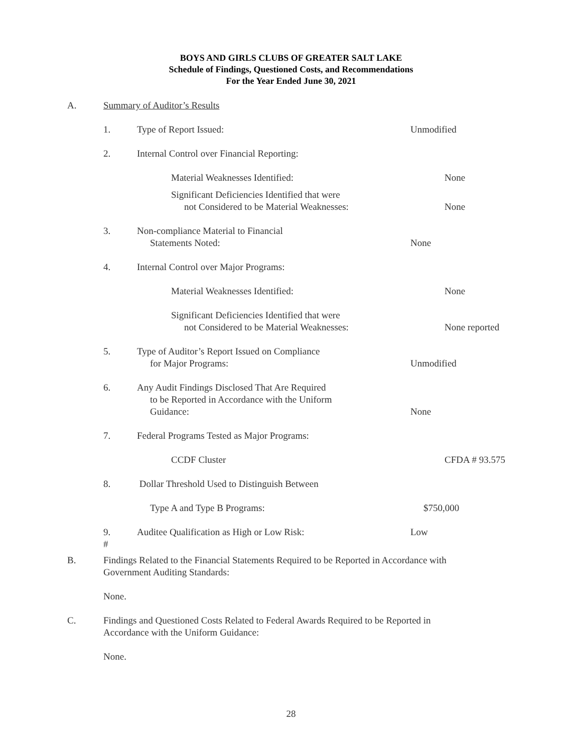BOYS AND GIRLS CLUBS OF GREATER SALT LAKE
Schedule of Findings, Questioned Costs, and Recommendations
For the Year Ended June 30, 2021
A. Summary of Auditor’s Results
1. Type of Report Issued: Unmodified
2. Internal Control over Financial Reporting:
Material Weaknesses Identified: None
Significant Deficiencies Identified that were
not Considered to be Material Weaknesses:
None
3.
Non-compliance Material to Financial
Statements Noted:
None
4. Internal Control over Major Programs:
Material Weaknesses Identified: None
Significant Deficiencies Identified that were
not Considered to be Material Weaknesses:
None reported
5.
Type of Auditor’s Report Issued on Compliance
for Major Programs:
Unmodified
6.
Any Audit Findings Disclosed That Are Required
to be Reported in Accordance with the Uniform
Guidance:
None
7. Federal Programs Tested as Major Programs:
CCDF Cluster CFDA # 93.575
8. Dollar Threshold Used to Distinguish Between
Type A and Type B Programs: $750,000
9.
#
Auditee Qualification as High or Low Risk: Low
B. Findings Related to the Financial Statements Required to be Reported in Accordance with
Government Auditing Standards:
None.
C. Findings and Questioned Costs Related to Federal Awards Required to be Reported in
Accordance with the Uniform Guidance:
None.
28